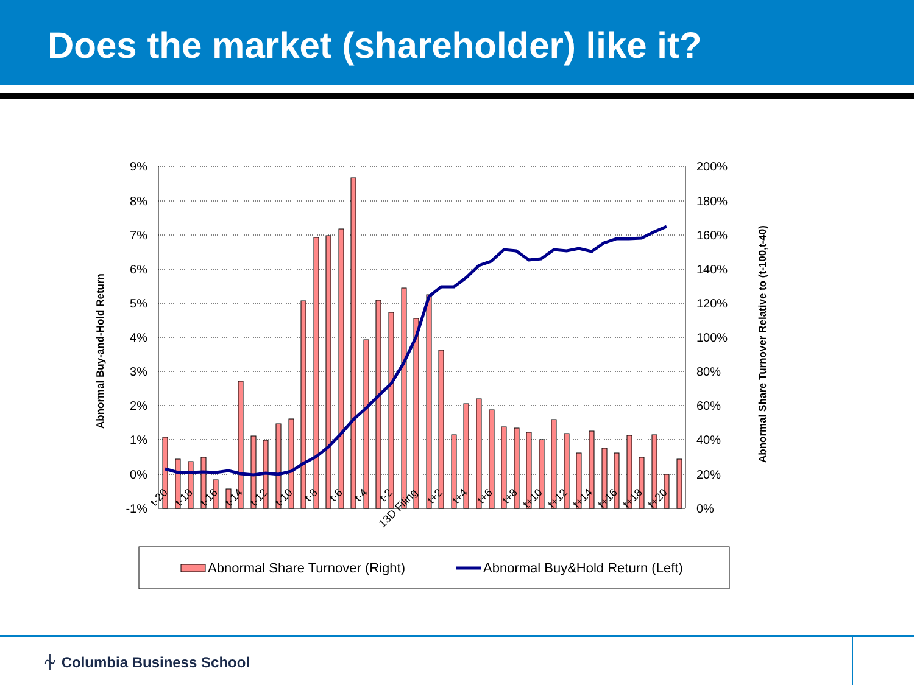Does the market (shareholder) like it?
9%
8%
7%
6%
5%
4%
3%
2%
1%
0%
-1%
200%
180%
160%
140%
120%
100%
80%
60%
40%
20%
0%
Abnormal Buy-and-Hold Return
Abnormal Share Turnover Relative to (t-100,t-40)
t-20
t-18
t-16
t-14
t-12
t-10
t-8
t-6
t-4
t-2
13D Filing
t+2
t+4
t+6
t+8
t+10
t+12
t+14
t+16
t+18
t+20
Abnormal Share Turnover (Right)
Abnormal Buy&Hold Return (Left)
⏆ Columbia Business School